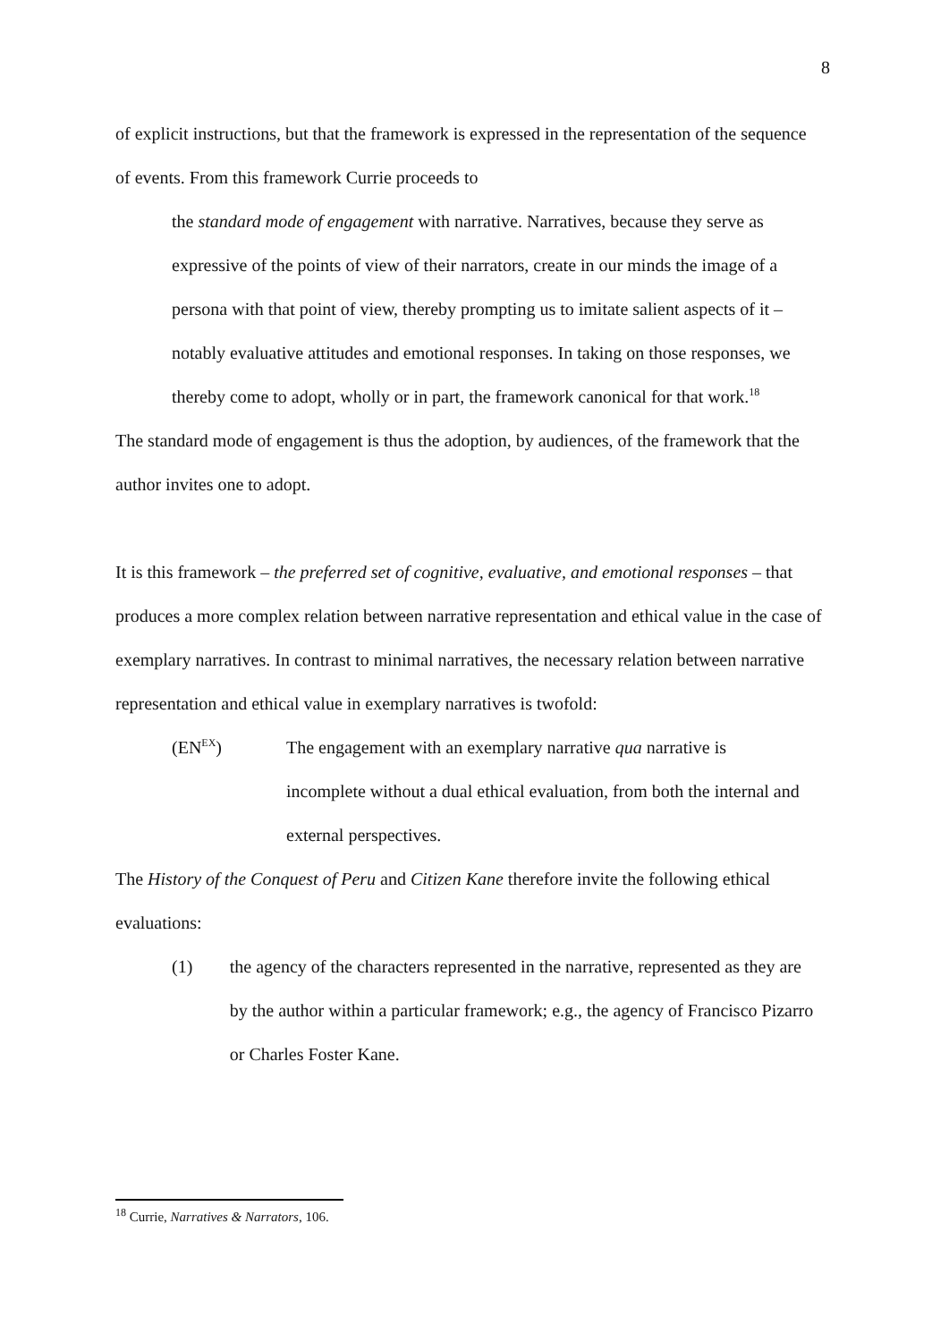8
of explicit instructions, but that the framework is expressed in the representation of the sequence of events. From this framework Currie proceeds to
the standard mode of engagement with narrative. Narratives, because they serve as expressive of the points of view of their narrators, create in our minds the image of a persona with that point of view, thereby prompting us to imitate salient aspects of it – notably evaluative attitudes and emotional responses. In taking on those responses, we thereby come to adopt, wholly or in part, the framework canonical for that work.<sup>18</sup>
The standard mode of engagement is thus the adoption, by audiences, of the framework that the author invites one to adopt.
It is this framework – the preferred set of cognitive, evaluative, and emotional responses – that produces a more complex relation between narrative representation and ethical value in the case of exemplary narratives. In contrast to minimal narratives, the necessary relation between narrative representation and ethical value in exemplary narratives is twofold:
(EN<sup>EX</sup>) The engagement with an exemplary narrative qua narrative is incomplete without a dual ethical evaluation, from both the internal and external perspectives.
The History of the Conquest of Peru and Citizen Kane therefore invite the following ethical evaluations:
(1) the agency of the characters represented in the narrative, represented as they are by the author within a particular framework; e.g., the agency of Francisco Pizarro or Charles Foster Kane.
<sup>18</sup> Currie, Narratives & Narrators, 106.